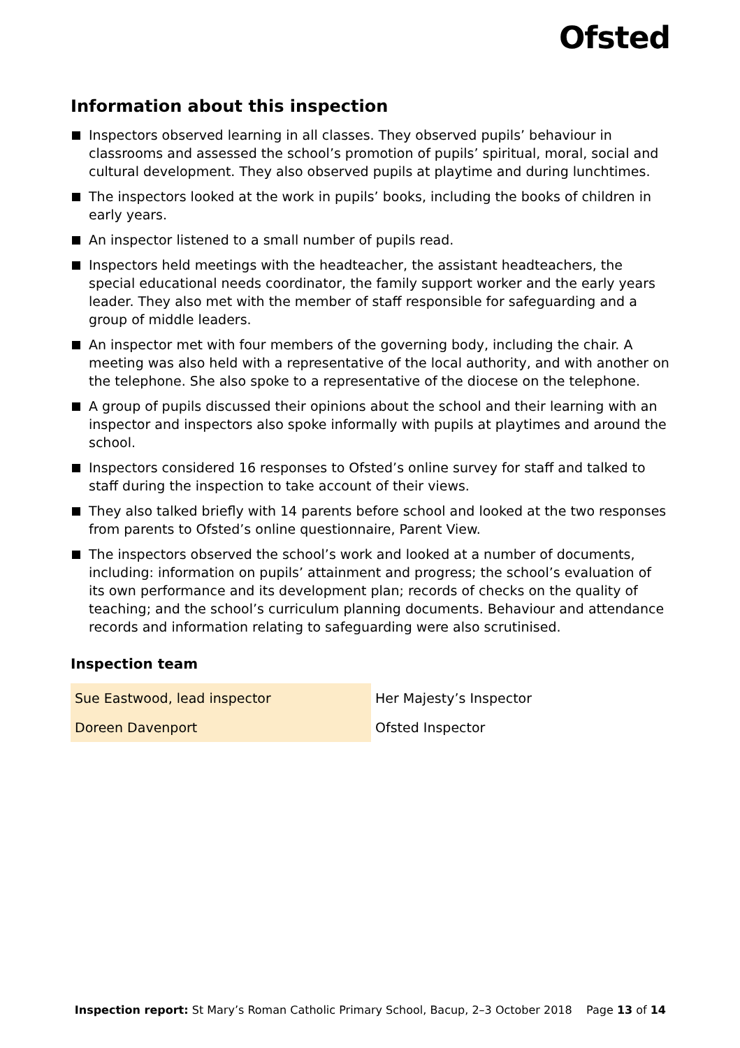Ofsted
Information about this inspection
Inspectors observed learning in all classes. They observed pupils’ behaviour in classrooms and assessed the school’s promotion of pupils’ spiritual, moral, social and cultural development. They also observed pupils at playtime and during lunchtimes.
The inspectors looked at the work in pupils’ books, including the books of children in early years.
An inspector listened to a small number of pupils read.
Inspectors held meetings with the headteacher, the assistant headteachers, the special educational needs coordinator, the family support worker and the early years leader. They also met with the member of staff responsible for safeguarding and a group of middle leaders.
An inspector met with four members of the governing body, including the chair. A meeting was also held with a representative of the local authority, and with another on the telephone. She also spoke to a representative of the diocese on the telephone.
A group of pupils discussed their opinions about the school and their learning with an inspector and inspectors also spoke informally with pupils at playtimes and around the school.
Inspectors considered 16 responses to Ofsted’s online survey for staff and talked to staff during the inspection to take account of their views.
They also talked briefly with 14 parents before school and looked at the two responses from parents to Ofsted’s online questionnaire, Parent View.
The inspectors observed the school’s work and looked at a number of documents, including: information on pupils’ attainment and progress; the school’s evaluation of its own performance and its development plan; records of checks on the quality of teaching; and the school’s curriculum planning documents. Behaviour and attendance records and information relating to safeguarding were also scrutinised.
Inspection team
| Sue Eastwood, lead inspector | Her Majesty’s Inspector |
| Doreen Davenport | Ofsted Inspector |
Inspection report: St Mary’s Roman Catholic Primary School, Bacup, 2–3 October 2018 Page 13 of 14